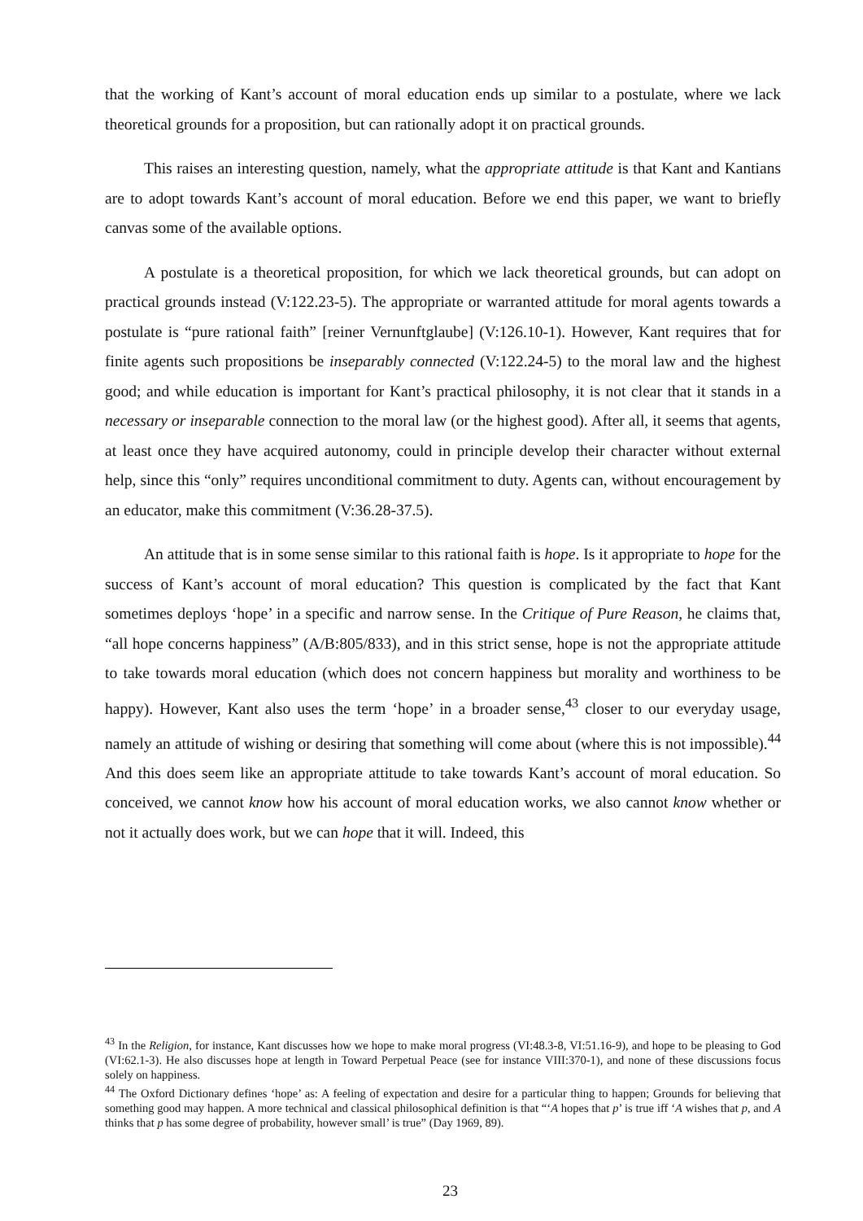that the working of Kant’s account of moral education ends up similar to a postulate, where we lack theoretical grounds for a proposition, but can rationally adopt it on practical grounds.
This raises an interesting question, namely, what the appropriate attitude is that Kant and Kantians are to adopt towards Kant’s account of moral education. Before we end this paper, we want to briefly canvas some of the available options.
A postulate is a theoretical proposition, for which we lack theoretical grounds, but can adopt on practical grounds instead (V:122.23-5). The appropriate or warranted attitude for moral agents towards a postulate is “pure rational faith” [reiner Vernunftglaube] (V:126.10-1). However, Kant requires that for finite agents such propositions be inseparably connected (V:122.24-5) to the moral law and the highest good; and while education is important for Kant’s practical philosophy, it is not clear that it stands in a necessary or inseparable connection to the moral law (or the highest good). After all, it seems that agents, at least once they have acquired autonomy, could in principle develop their character without external help, since this “only” requires unconditional commitment to duty. Agents can, without encouragement by an educator, make this commitment (V:36.28-37.5).
An attitude that is in some sense similar to this rational faith is hope. Is it appropriate to hope for the success of Kant’s account of moral education? This question is complicated by the fact that Kant sometimes deploys ‘hope’ in a specific and narrow sense. In the Critique of Pure Reason, he claims that, “all hope concerns happiness” (A/B:805/833), and in this strict sense, hope is not the appropriate attitude to take towards moral education (which does not concern happiness but morality and worthiness to be happy). However, Kant also uses the term ‘hope’ in a broader sense,<sup>43</sup> closer to our everyday usage, namely an attitude of wishing or desiring that something will come about (where this is not impossible).<sup>44</sup> And this does seem like an appropriate attitude to take towards Kant’s account of moral education. So conceived, we cannot know how his account of moral education works, we also cannot know whether or not it actually does work, but we can hope that it will. Indeed, this
<sup>43</sup> In the Religion, for instance, Kant discusses how we hope to make moral progress (VI:48.3-8, VI:51.16-9), and hope to be pleasing to God (VI:62.1-3). He also discusses hope at length in Toward Perpetual Peace (see for instance VIII:370-1), and none of these discussions focus solely on happiness.
<sup>44</sup> The Oxford Dictionary defines ‘hope’ as: A feeling of expectation and desire for a particular thing to happen; Grounds for believing that something good may happen. A more technical and classical philosophical definition is that “‘A hopes that p’ is true iff ‘A wishes that p, and A thinks that p has some degree of probability, however small’ is true” (Day 1969, 89).
23